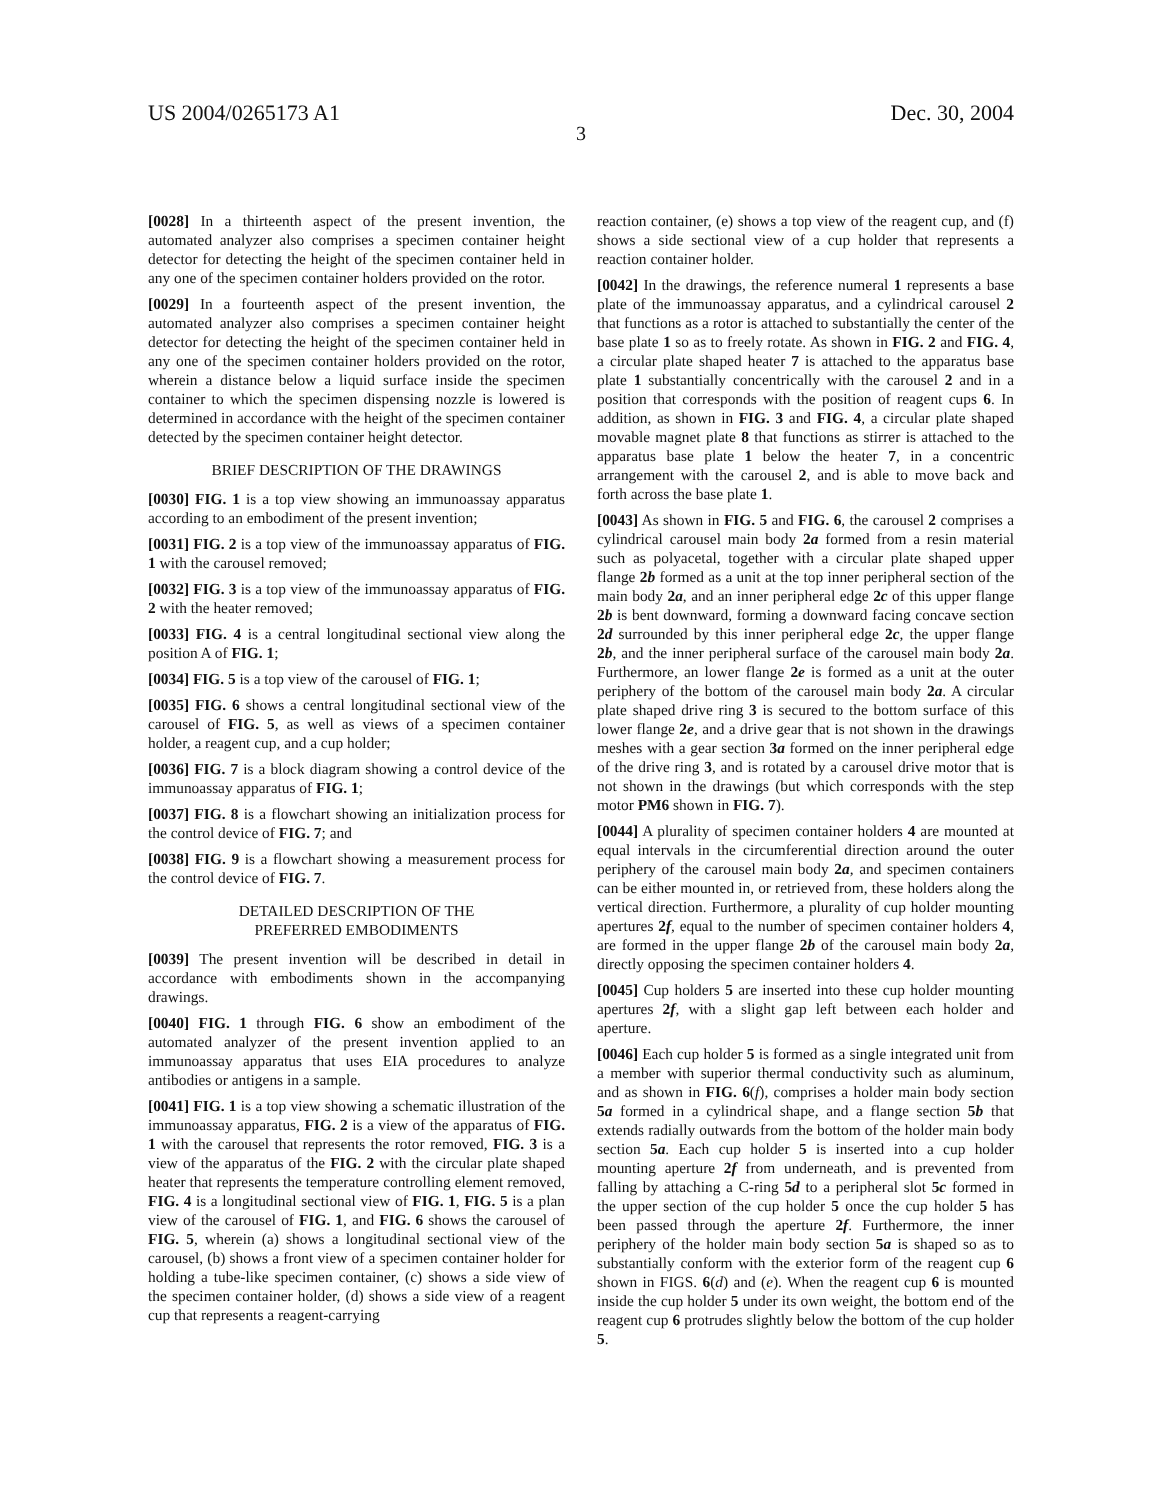US 2004/0265173 A1 Dec. 30, 2004
3
[0028] In a thirteenth aspect of the present invention, the automated analyzer also comprises a specimen container height detector for detecting the height of the specimen container held in any one of the specimen container holders provided on the rotor.
[0029] In a fourteenth aspect of the present invention, the automated analyzer also comprises a specimen container height detector for detecting the height of the specimen container held in any one of the specimen container holders provided on the rotor, wherein a distance below a liquid surface inside the specimen container to which the specimen dispensing nozzle is lowered is determined in accordance with the height of the specimen container detected by the specimen container height detector.
BRIEF DESCRIPTION OF THE DRAWINGS
[0030] FIG. 1 is a top view showing an immunoassay apparatus according to an embodiment of the present invention;
[0031] FIG. 2 is a top view of the immunoassay apparatus of FIG. 1 with the carousel removed;
[0032] FIG. 3 is a top view of the immunoassay apparatus of FIG. 2 with the heater removed;
[0033] FIG. 4 is a central longitudinal sectional view along the position A of FIG. 1;
[0034] FIG. 5 is a top view of the carousel of FIG. 1;
[0035] FIG. 6 shows a central longitudinal sectional view of the carousel of FIG. 5, as well as views of a specimen container holder, a reagent cup, and a cup holder;
[0036] FIG. 7 is a block diagram showing a control device of the immunoassay apparatus of FIG. 1;
[0037] FIG. 8 is a flowchart showing an initialization process for the control device of FIG. 7; and
[0038] FIG. 9 is a flowchart showing a measurement process for the control device of FIG. 7.
DETAILED DESCRIPTION OF THE
PREFERRED EMBODIMENTS
[0039] The present invention will be described in detail in accordance with embodiments shown in the accompanying drawings.
[0040] FIG. 1 through FIG. 6 show an embodiment of the automated analyzer of the present invention applied to an immunoassay apparatus that uses EIA procedures to analyze antibodies or antigens in a sample.
[0041] FIG. 1 is a top view showing a schematic illustration of the immunoassay apparatus, FIG. 2 is a view of the apparatus of FIG. 1 with the carousel that represents the rotor removed, FIG. 3 is a view of the apparatus of the FIG. 2 with the circular plate shaped heater that represents the temperature controlling element removed, FIG. 4 is a longitudinal sectional view of FIG. 1, FIG. 5 is a plan view of the carousel of FIG. 1, and FIG. 6 shows the carousel of FIG. 5, wherein (a) shows a longitudinal sectional view of the carousel, (b) shows a front view of a specimen container holder for holding a tube-like specimen container, (c) shows a side view of the specimen container holder, (d) shows a side view of a reagent cup that represents a reagent-carrying
reaction container, (e) shows a top view of the reagent cup, and (f) shows a side sectional view of a cup holder that represents a reaction container holder.
[0042] In the drawings, the reference numeral 1 represents a base plate of the immunoassay apparatus, and a cylindrical carousel 2 that functions as a rotor is attached to substantially the center of the base plate 1 so as to freely rotate. As shown in FIG. 2 and FIG. 4, a circular plate shaped heater 7 is attached to the apparatus base plate 1 substantially concentrically with the carousel 2 and in a position that corresponds with the position of reagent cups 6. In addition, as shown in FIG. 3 and FIG. 4, a circular plate shaped movable magnet plate 8 that functions as stirrer is attached to the apparatus base plate 1 below the heater 7, in a concentric arrangement with the carousel 2, and is able to move back and forth across the base plate 1.
[0043] As shown in FIG. 5 and FIG. 6, the carousel 2 comprises a cylindrical carousel main body 2a formed from a resin material such as polyacetal, together with a circular plate shaped upper flange 2b formed as a unit at the top inner peripheral section of the main body 2a, and an inner peripheral edge 2c of this upper flange 2b is bent downward, forming a downward facing concave section 2d surrounded by this inner peripheral edge 2c, the upper flange 2b, and the inner peripheral surface of the carousel main body 2a. Furthermore, an lower flange 2e is formed as a unit at the outer periphery of the bottom of the carousel main body 2a. A circular plate shaped drive ring 3 is secured to the bottom surface of this lower flange 2e, and a drive gear that is not shown in the drawings meshes with a gear section 3a formed on the inner peripheral edge of the drive ring 3, and is rotated by a carousel drive motor that is not shown in the drawings (but which corresponds with the step motor PM6 shown in FIG. 7).
[0044] A plurality of specimen container holders 4 are mounted at equal intervals in the circumferential direction around the outer periphery of the carousel main body 2a, and specimen containers can be either mounted in, or retrieved from, these holders along the vertical direction. Furthermore, a plurality of cup holder mounting apertures 2f, equal to the number of specimen container holders 4, are formed in the upper flange 2b of the carousel main body 2a, directly opposing the specimen container holders 4.
[0045] Cup holders 5 are inserted into these cup holder mounting apertures 2f, with a slight gap left between each holder and aperture.
[0046] Each cup holder 5 is formed as a single integrated unit from a member with superior thermal conductivity such as aluminum, and as shown in FIG. 6(f), comprises a holder main body section 5a formed in a cylindrical shape, and a flange section 5b that extends radially outwards from the bottom of the holder main body section 5a. Each cup holder 5 is inserted into a cup holder mounting aperture 2f from underneath, and is prevented from falling by attaching a C-ring 5d to a peripheral slot 5c formed in the upper section of the cup holder 5 once the cup holder 5 has been passed through the aperture 2f. Furthermore, the inner periphery of the holder main body section 5a is shaped so as to substantially conform with the exterior form of the reagent cup 6 shown in FIGS. 6(d) and (e). When the reagent cup 6 is mounted inside the cup holder 5 under its own weight, the bottom end of the reagent cup 6 protrudes slightly below the bottom of the cup holder 5.